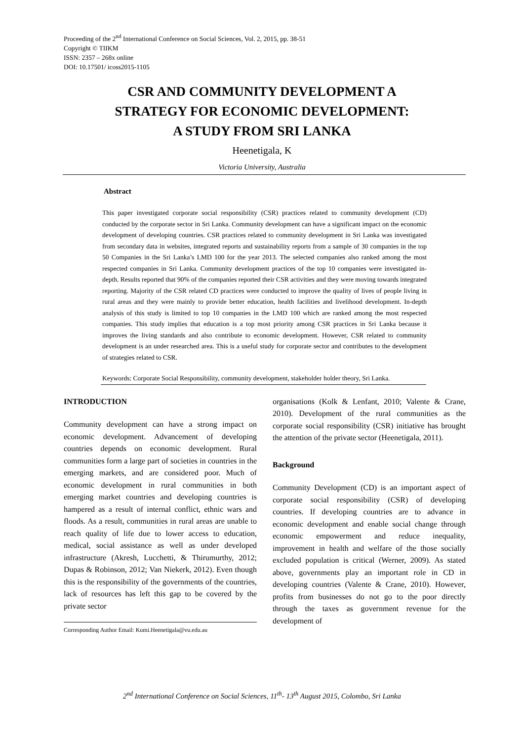Proceeding of the 2<sup>nd</sup> International Conference on Social Sciences, Vol. 2, 2015, pp. 38-51
Copyright © TIIKM
ISSN: 2357 – 268x online
DOI: 10.17501/ icoss2015-1105
CSR AND COMMUNITY DEVELOPMENT A
STRATEGY FOR ECONOMIC DEVELOPMENT:
A STUDY FROM SRI LANKA
Heenetigala, K
Victoria University, Australia
Abstract
This paper investigated corporate social responsibility (CSR) practices related to community development (CD) conducted by the corporate sector in Sri Lanka. Community development can have a significant impact on the economic development of developing countries. CSR practices related to community development in Sri Lanka was investigated from secondary data in websites, integrated reports and sustainability reports from a sample of 30 companies in the top 50 Companies in the Sri Lanka’s LMD 100 for the year 2013. The selected companies also ranked among the most respected companies in Sri Lanka. Community development practices of the top 10 companies were investigated in-depth. Results reported that 90% of the companies reported their CSR activities and they were moving towards integrated reporting. Majority of the CSR related CD practices were conducted to improve the quality of lives of people living in rural areas and they were mainly to provide better education, health facilities and livelihood development. In-depth analysis of this study is limited to top 10 companies in the LMD 100 which are ranked among the most respected companies. This study implies that education is a top most priority among CSR practices in Sri Lanka because it improves the living standards and also contribute to economic development. However, CSR related to community development is an under researched area. This is a useful study for corporate sector and contributes to the development of strategies related to CSR.
Keywords: Corporate Social Responsibility, community development, stakeholder holder theory, Sri Lanka.
INTRODUCTION
Community development can have a strong impact on economic development. Advancement of developing countries depends on economic development. Rural communities form a large part of societies in countries in the emerging markets, and are considered poor. Much of economic development in rural communities in both emerging market countries and developing countries is hampered as a result of internal conflict, ethnic wars and floods. As a result, communities in rural areas are unable to reach quality of life due to lower access to education, medical, social assistance as well as under developed infrastructure (Akresh, Lucchetti, & Thirumurthy, 2012; Dupas & Robinson, 2012; Van Niekerk, 2012). Even though this is the responsibility of the governments of the countries, lack of resources has left this gap to be covered by the private sector
Corresponding Author Email: Kumi.Heenetigala@vu.edu.au
organisations (Kolk & Lenfant, 2010; Valente & Crane, 2010). Development of the rural communities as the corporate social responsibility (CSR) initiative has brought the attention of the private sector (Heenetigala, 2011).
Background
Community Development (CD) is an important aspect of corporate social responsibility (CSR) of developing countries. If developing countries are to advance in economic development and enable social change through economic empowerment and reduce inequality, improvement in health and welfare of the those socially excluded population is critical (Werner, 2009). As stated above, governments play an important role in CD in developing countries (Valente & Crane, 2010). However, profits from businesses do not go to the poor directly through the taxes as government revenue for the development of
2<sup>nd</sup> International Conference on Social Sciences, 11<sup>th</sup>- 13<sup>th</sup> August 2015, Colombo, Sri Lanka